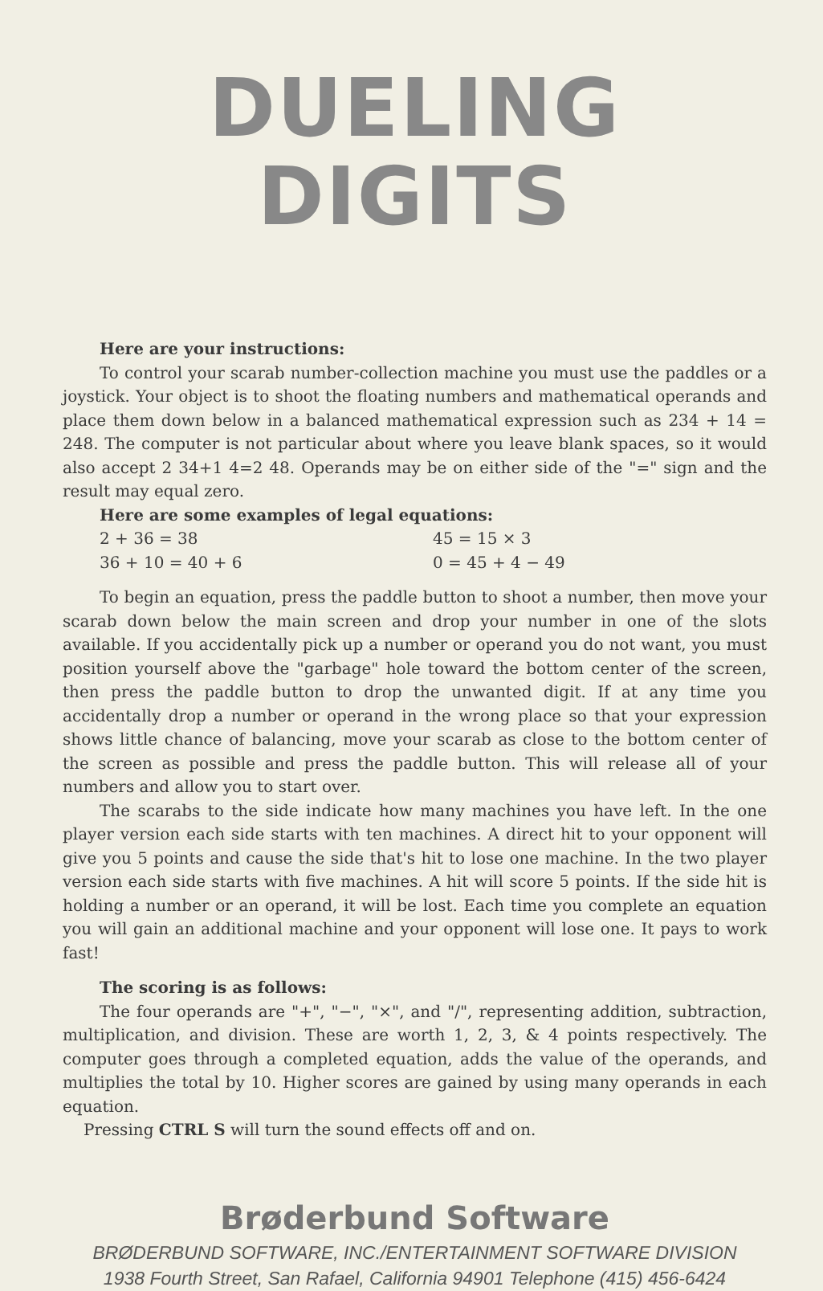DUELING DIGITS
Here are your instructions:
To control your scarab number-collection machine you must use the paddles or a joystick. Your object is to shoot the floating numbers and mathematical operands and place them down below in a balanced mathematical expression such as 234 + 14 = 248. The computer is not particular about where you leave blank spaces, so it would also accept 2 34+1 4=2 48. Operands may be on either side of the "=" sign and the result may equal zero.
Here are some examples of legal equations:
2 + 36 = 38 45 = 15 × 3
36 + 10 = 40 + 6 0 = 45 + 4 − 49
To begin an equation, press the paddle button to shoot a number, then move your scarab down below the main screen and drop your number in one of the slots available. If you accidentally pick up a number or operand you do not want, you must position yourself above the "garbage" hole toward the bottom center of the screen, then press the paddle button to drop the unwanted digit. If at any time you accidentally drop a number or operand in the wrong place so that your expression shows little chance of balancing, move your scarab as close to the bottom center of the screen as possible and press the paddle button. This will release all of your numbers and allow you to start over.
The scarabs to the side indicate how many machines you have left. In the one player version each side starts with ten machines. A direct hit to your opponent will give you 5 points and cause the side that's hit to lose one machine. In the two player version each side starts with five machines. A hit will score 5 points. If the side hit is holding a number or an operand, it will be lost. Each time you complete an equation you will gain an additional machine and your opponent will lose one. It pays to work fast!
The scoring is as follows:
The four operands are "+", "−", "×", and "/", representing addition, subtraction, multiplication, and division. These are worth 1, 2, 3, & 4 points respectively. The computer goes through a completed equation, adds the value of the operands, and multiplies the total by 10. Higher scores are gained by using many operands in each equation.
Pressing CTRL S will turn the sound effects off and on.
Brøderbund Software
BRØDERBUND SOFTWARE, INC./ENTERTAINMENT SOFTWARE DIVISION
1938 Fourth Street, San Rafael, California 94901 Telephone (415) 456-6424